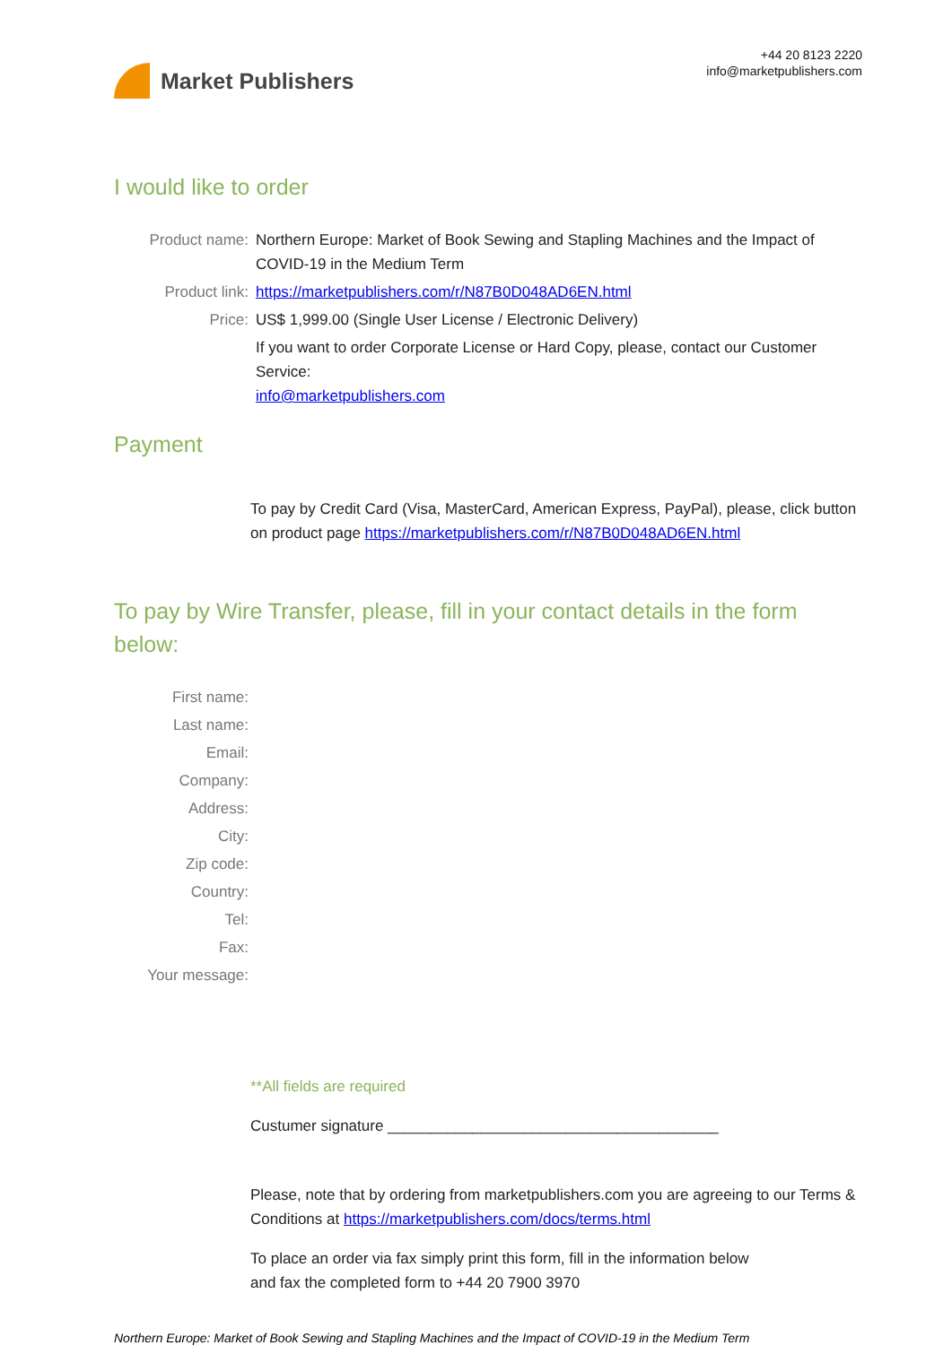Market Publishers
+44 20 8123 2220
info@marketpublishers.com
I would like to order
| Product name: | Northern Europe: Market of Book Sewing and Stapling Machines and the Impact of COVID-19 in the Medium Term |
| Product link: | https://marketpublishers.com/r/N87B0D048AD6EN.html |
| Price: | US$ 1,999.00 (Single User License / Electronic Delivery) |
| | If you want to order Corporate License or Hard Copy, please, contact our Customer Service: info@marketpublishers.com |
Payment
To pay by Credit Card (Visa, MasterCard, American Express, PayPal), please, click button on product page https://marketpublishers.com/r/N87B0D048AD6EN.html
To pay by Wire Transfer, please, fill in your contact details in the form below:
| First name: | |
| Last name: | |
| Email: | |
| Company: | |
| Address: | |
| City: | |
| Zip code: | |
| Country: | |
| Tel: | |
| Fax: | |
| Your message: | |
**All fields are required
Custumer signature _______________________________________
Please, note that by ordering from marketpublishers.com you are agreeing to our Terms & Conditions at https://marketpublishers.com/docs/terms.html
To place an order via fax simply print this form, fill in the information below
and fax the completed form to +44 20 7900 3970
Northern Europe: Market of Book Sewing and Stapling Machines and the Impact of COVID-19 in the Medium Term